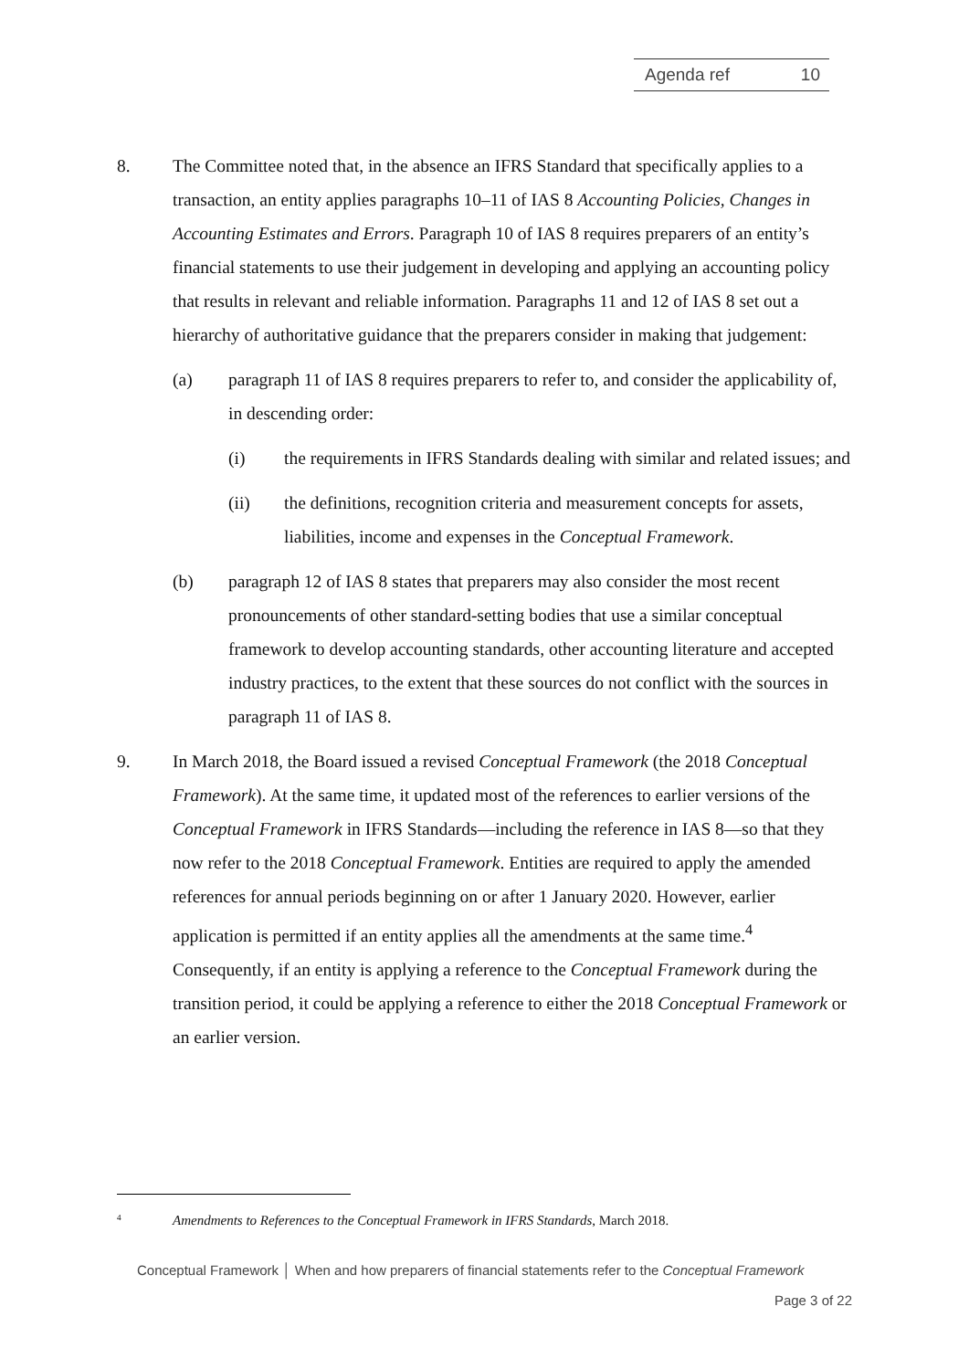Agenda ref 10
8. The Committee noted that, in the absence an IFRS Standard that specifically applies to a transaction, an entity applies paragraphs 10–11 of IAS 8 Accounting Policies, Changes in Accounting Estimates and Errors. Paragraph 10 of IAS 8 requires preparers of an entity’s financial statements to use their judgement in developing and applying an accounting policy that results in relevant and reliable information. Paragraphs 11 and 12 of IAS 8 set out a hierarchy of authoritative guidance that the preparers consider in making that judgement:
(a) paragraph 11 of IAS 8 requires preparers to refer to, and consider the applicability of, in descending order:
(i) the requirements in IFRS Standards dealing with similar and related issues; and
(ii) the definitions, recognition criteria and measurement concepts for assets, liabilities, income and expenses in the Conceptual Framework.
(b) paragraph 12 of IAS 8 states that preparers may also consider the most recent pronouncements of other standard-setting bodies that use a similar conceptual framework to develop accounting standards, other accounting literature and accepted industry practices, to the extent that these sources do not conflict with the sources in paragraph 11 of IAS 8.
9. In March 2018, the Board issued a revised Conceptual Framework (the 2018 Conceptual Framework). At the same time, it updated most of the references to earlier versions of the Conceptual Framework in IFRS Standards—including the reference in IAS 8—so that they now refer to the 2018 Conceptual Framework. Entities are required to apply the amended references for annual periods beginning on or after 1 January 2020. However, earlier application is permitted if an entity applies all the amendments at the same time.<sup>4</sup> Consequently, if an entity is applying a reference to the Conceptual Framework during the transition period, it could be applying a reference to either the 2018 Conceptual Framework or an earlier version.
<sup>4</sup>
Amendments to References to the Conceptual Framework in IFRS Standards, March 2018.
Conceptual Framework │ When and how preparers of financial statements refer to the Conceptual Framework
Page 3 of 22